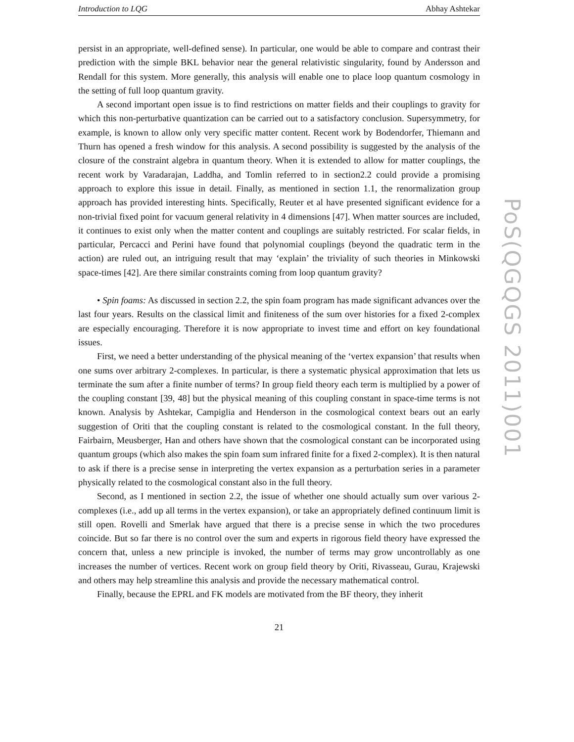Introduction to LQG Abhay Ashtekar
persist in an appropriate, well-defined sense). In particular, one would be able to compare and contrast their prediction with the simple BKL behavior near the general relativistic singularity, found by Andersson and Rendall for this system. More generally, this analysis will enable one to place loop quantum cosmology in the setting of full loop quantum gravity.
A second important open issue is to find restrictions on matter fields and their couplings to gravity for which this non-perturbative quantization can be carried out to a satisfactory conclusion. Supersymmetry, for example, is known to allow only very specific matter content. Recent work by Bodendorfer, Thiemann and Thurn has opened a fresh window for this analysis. A second possibility is suggested by the analysis of the closure of the constraint algebra in quantum theory. When it is extended to allow for matter couplings, the recent work by Varadarajan, Laddha, and Tomlin referred to in section2.2 could provide a promising approach to explore this issue in detail. Finally, as mentioned in section 1.1, the renormalization group approach has provided interesting hints. Specifically, Reuter et al have presented significant evidence for a non-trivial fixed point for vacuum general relativity in 4 dimensions [47]. When matter sources are included, it continues to exist only when the matter content and couplings are suitably restricted. For scalar fields, in particular, Percacci and Perini have found that polynomial couplings (beyond the quadratic term in the action) are ruled out, an intriguing result that may ‘explain’ the triviality of such theories in Minkowski space-times [42]. Are there similar constraints coming from loop quantum gravity?
• Spin foams: As discussed in section 2.2, the spin foam program has made significant advances over the last four years. Results on the classical limit and finiteness of the sum over histories for a fixed 2-complex are especially encouraging. Therefore it is now appropriate to invest time and effort on key foundational issues.
First, we need a better understanding of the physical meaning of the ‘vertex expansion’ that results when one sums over arbitrary 2-complexes. In particular, is there a systematic physical approximation that lets us terminate the sum after a finite number of terms? In group field theory each term is multiplied by a power of the coupling constant [39, 48] but the physical meaning of this coupling constant in space-time terms is not known. Analysis by Ashtekar, Campiglia and Henderson in the cosmological context bears out an early suggestion of Oriti that the coupling constant is related to the cosmological constant. In the full theory, Fairbairn, Meusberger, Han and others have shown that the cosmological constant can be incorporated using quantum groups (which also makes the spin foam sum infrared finite for a fixed 2-complex). It is then natural to ask if there is a precise sense in interpreting the vertex expansion as a perturbation series in a parameter physically related to the cosmological constant also in the full theory.
Second, as I mentioned in section 2.2, the issue of whether one should actually sum over various 2-complexes (i.e., add up all terms in the vertex expansion), or take an appropriately defined continuum limit is still open. Rovelli and Smerlak have argued that there is a precise sense in which the two procedures coincide. But so far there is no control over the sum and experts in rigorous field theory have expressed the concern that, unless a new principle is invoked, the number of terms may grow uncontrollably as one increases the number of vertices. Recent work on group field theory by Oriti, Rivasseau, Gurau, Krajewski and others may help streamline this analysis and provide the necessary mathematical control.
Finally, because the EPRL and FK models are motivated from the BF theory, they inherit
21
PoS(QGQGS 2011)001